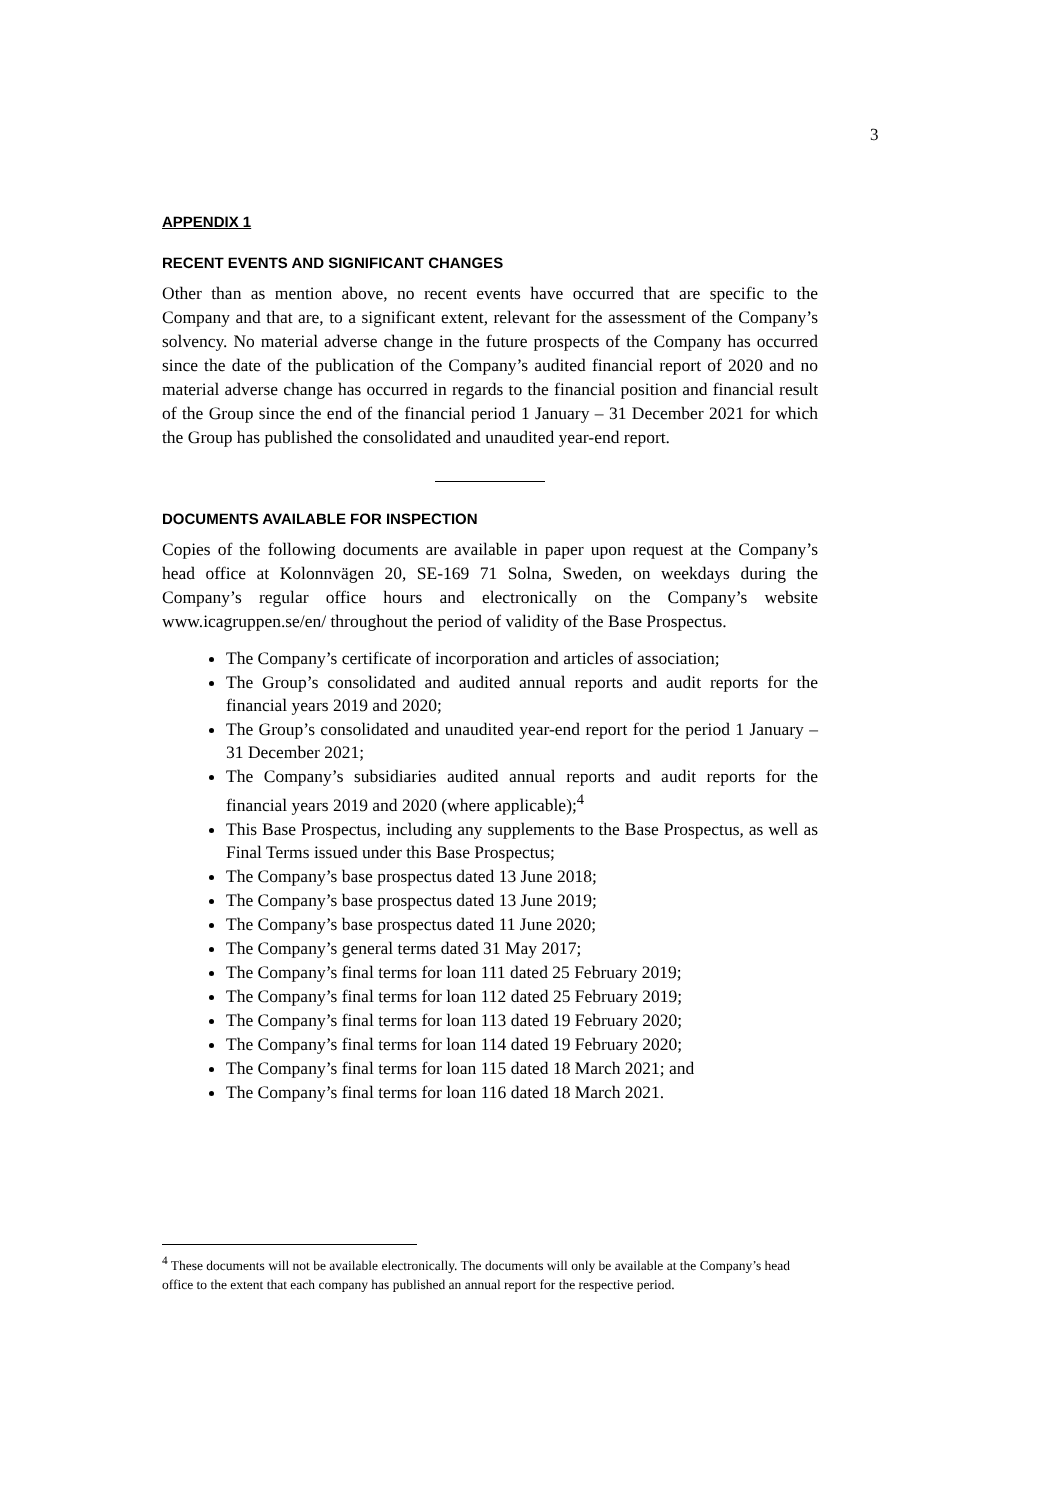3
APPENDIX 1
RECENT EVENTS AND SIGNIFICANT CHANGES
Other than as mention above, no recent events have occurred that are specific to the Company and that are, to a significant extent, relevant for the assessment of the Company’s solvency. No material adverse change in the future prospects of the Company has occurred since the date of the publication of the Company’s audited financial report of 2020 and no material adverse change has occurred in regards to the financial position and financial result of the Group since the end of the financial period 1 January – 31 December 2021 for which the Group has published the consolidated and unaudited year-end report.
DOCUMENTS AVAILABLE FOR INSPECTION
Copies of the following documents are available in paper upon request at the Company’s head office at Kolonnvägen 20, SE-169 71 Solna, Sweden, on weekdays during the Company’s regular office hours and electronically on the Company’s website www.icagruppen.se/en/ throughout the period of validity of the Base Prospectus.
The Company’s certificate of incorporation and articles of association;
The Group’s consolidated and audited annual reports and audit reports for the financial years 2019 and 2020;
The Group’s consolidated and unaudited year-end report for the period 1 January – 31 December 2021;
The Company’s subsidiaries audited annual reports and audit reports for the financial years 2019 and 2020 (where applicable);<sup>4</sup>
This Base Prospectus, including any supplements to the Base Prospectus, as well as Final Terms issued under this Base Prospectus;
The Company’s base prospectus dated 13 June 2018;
The Company’s base prospectus dated 13 June 2019;
The Company’s base prospectus dated 11 June 2020;
The Company’s general terms dated 31 May 2017;
The Company’s final terms for loan 111 dated 25 February 2019;
The Company’s final terms for loan 112 dated 25 February 2019;
The Company’s final terms for loan 113 dated 19 February 2020;
The Company’s final terms for loan 114 dated 19 February 2020;
The Company’s final terms for loan 115 dated 18 March 2021; and
The Company’s final terms for loan 116 dated 18 March 2021.
<sup>4</sup> These documents will not be available electronically. The documents will only be available at the Company’s head office to the extent that each company has published an annual report for the respective period.